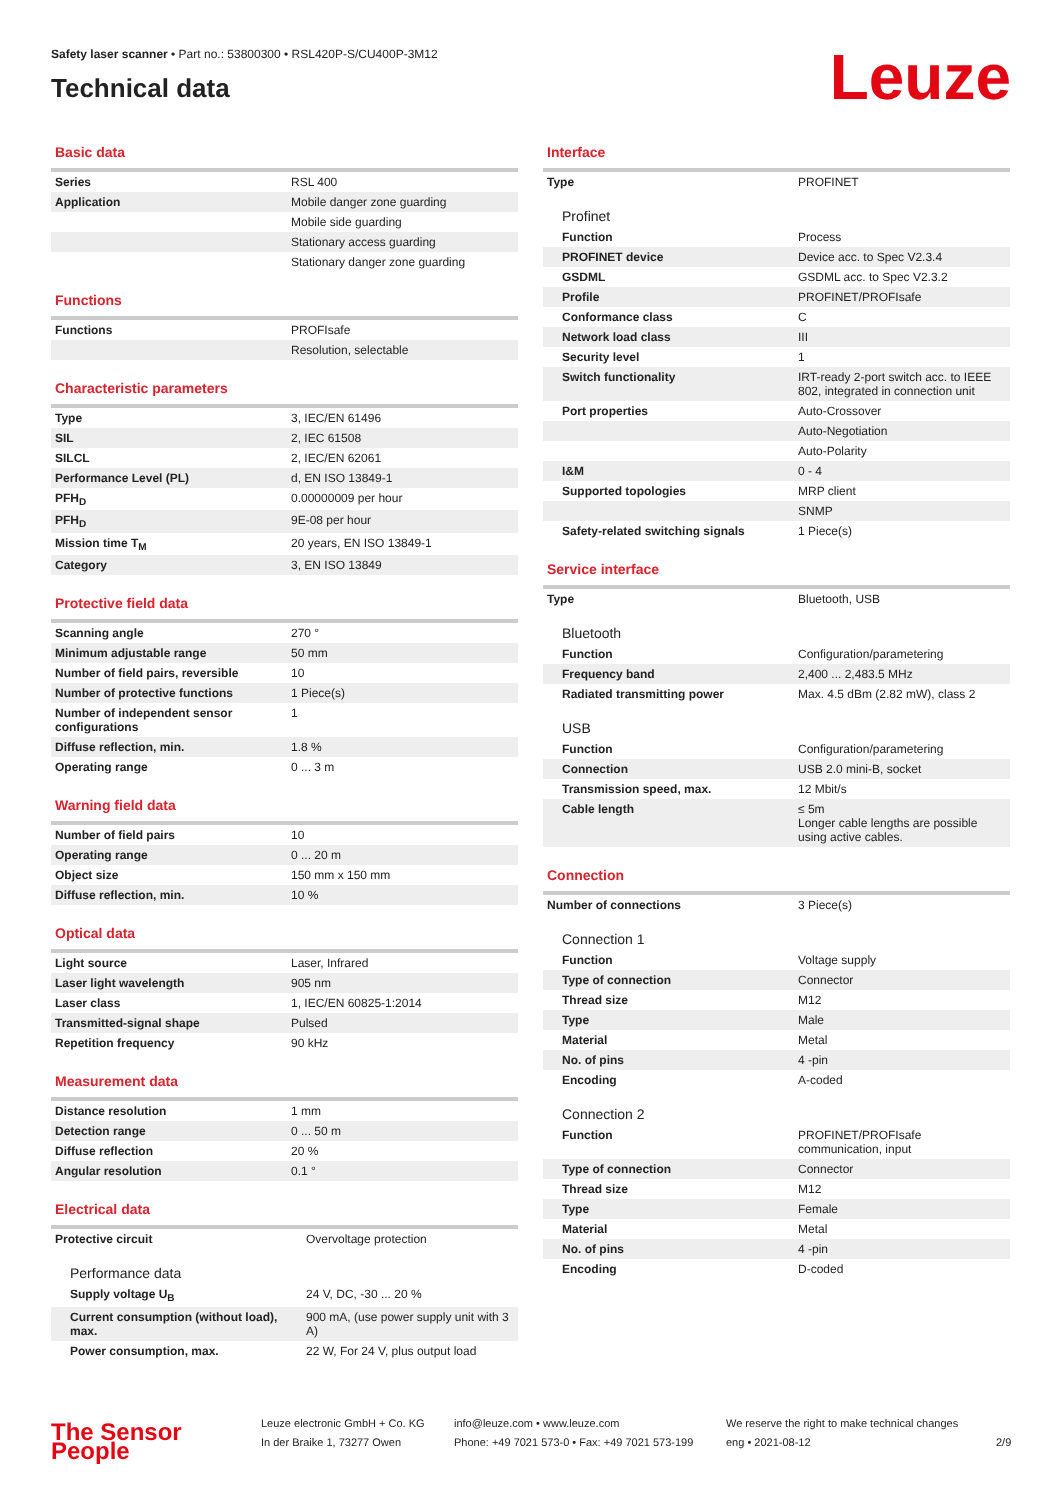Safety laser scanner • Part no.: 53800300 • RSL420P-S/CU400P-3M12
Technical data
Leuze
Basic data
| Series | RSL 400 |
| Application | Mobile danger zone guarding |
| | Mobile side guarding |
| | Stationary access guarding |
| | Stationary danger zone guarding |
Functions
| Functions | PROFIsafe |
| | Resolution, selectable |
Characteristic parameters
| Type | 3, IEC/EN 61496 |
| SIL | 2, IEC 61508 |
| SILCL | 2, IEC/EN 62061 |
| Performance Level (PL) | d, EN ISO 13849-1 |
| PFH<sub>D</sub> | 0.00000009 per hour |
| PFH<sub>D</sub> | 9E-08 per hour |
| Mission time T<sub>M</sub> | 20 years, EN ISO 13849-1 |
| Category | 3, EN ISO 13849 |
Protective field data
| Scanning angle | 270 ° |
| Minimum adjustable range | 50 mm |
| Number of field pairs, reversible | 10 |
| Number of protective functions | 1 Piece(s) |
| Number of independent sensor configurations | 1 |
| Diffuse reflection, min. | 1.8 % |
| Operating range | 0 ... 3 m |
Warning field data
| Number of field pairs | 10 |
| Operating range | 0 ... 20 m |
| Object size | 150 mm x 150 mm |
| Diffuse reflection, min. | 10 % |
Optical data
| Light source | Laser, Infrared |
| Laser light wavelength | 905 nm |
| Laser class | 1, IEC/EN 60825-1:2014 |
| Transmitted-signal shape | Pulsed |
| Repetition frequency | 90 kHz |
Measurement data
| Distance resolution | 1 mm |
| Detection range | 0 ... 50 m |
| Diffuse reflection | 20 % |
| Angular resolution | 0.1 ° |
Electrical data
| Protective circuit | Overvoltage protection |
| Performance data | |
| Supply voltage U<sub>B</sub> | 24 V, DC, -30 ... 20 % |
| Current consumption (without load), max. | 900 mA, (use power supply unit with 3 A) |
| Power consumption, max. | 22 W, For 24 V, plus output load |
Interface
| Type | PROFINET |
| Profinet | |
| Function | Process |
| PROFINET device | Device acc. to Spec V2.3.4 |
| GSDML | GSDML acc. to Spec V2.3.2 |
| Profile | PROFINET/PROFIsafe |
| Conformance class | C |
| Network load class | III |
| Security level | 1 |
| Switch functionality | IRT-ready 2-port switch acc. to IEEE 802, integrated in connection unit |
| Port properties | Auto-Crossover |
| | Auto-Negotiation |
| | Auto-Polarity |
| I&M | 0 - 4 |
| Supported topologies | MRP client |
| | SNMP |
| Safety-related switching signals | 1 Piece(s) |
Service interface
| Type | Bluetooth, USB |
| Bluetooth | |
| Function | Configuration/parametering |
| Frequency band | 2,400 ... 2,483.5 MHz |
| Radiated transmitting power | Max. 4.5 dBm (2.82 mW), class 2 |
| USB | |
| Function | Configuration/parametering |
| Connection | USB 2.0 mini-B, socket |
| Transmission speed, max. | 12 Mbit/s |
| Cable length | ≤ 5m Longer cable lengths are possible using active cables. |
Connection
| Number of connections | 3 Piece(s) |
| Connection 1 | |
| Function | Voltage supply |
| Type of connection | Connector |
| Thread size | M12 |
| Type | Male |
| Material | Metal |
| No. of pins | 4 -pin |
| Encoding | A-coded |
| Connection 2 | |
| Function | PROFINET/PROFIsafe communication, input |
| Type of connection | Connector |
| Thread size | M12 |
| Type | Female |
| Material | Metal |
| No. of pins | 4 -pin |
| Encoding | D-coded |
The Sensor People
Leuze electronic GmbH + Co. KG
In der Braike 1, 73277 Owen
info@leuze.com • www.leuze.com
Phone: +49 7021 573-0 • Fax: +49 7021 573-199
We reserve the right to make technical changes
eng • 2021-08-12
2/9